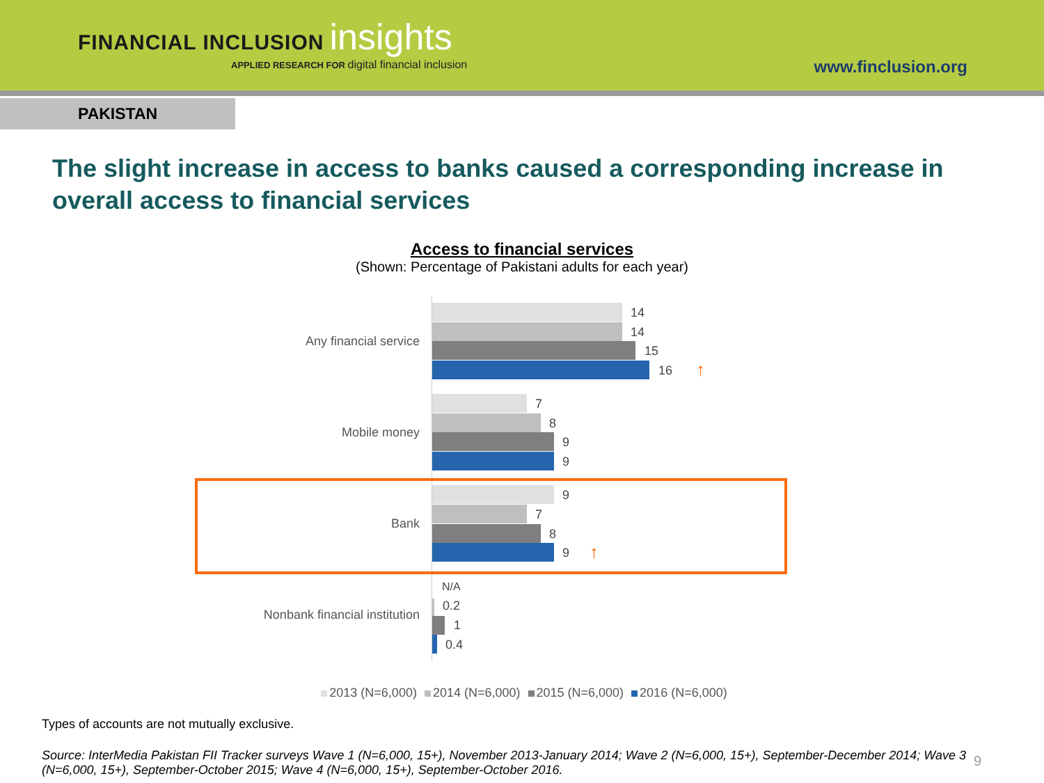FINANCIAL INCLUSION insights
APPLIED RESEARCH FOR digital financial inclusion
www.finclusion.org
PAKISTAN
The slight increase in access to banks caused a corresponding increase in overall access to financial services
Access to financial services
(Shown: Percentage of Pakistani adults for each year)
Any financial service
14
14
15
16 ↑
Mobile money
7
8
9
9
Bank
9
7
8
9 ↑
Nonbank financial institution
N/A
0.2
1
0.4
2013 (N=6,000) 2014 (N=6,000) 2015 (N=6,000) 2016 (N=6,000)
Types of accounts are not mutually exclusive.
Source: InterMedia Pakistan FII Tracker surveys Wave 1 (N=6,000, 15+), November 2013-January 2014; Wave 2 (N=6,000, 15+), September-December 2014; Wave 3 (N=6,000, 15+), September-October 2015; Wave 4 (N=6,000, 15+), September-October 2016.
9